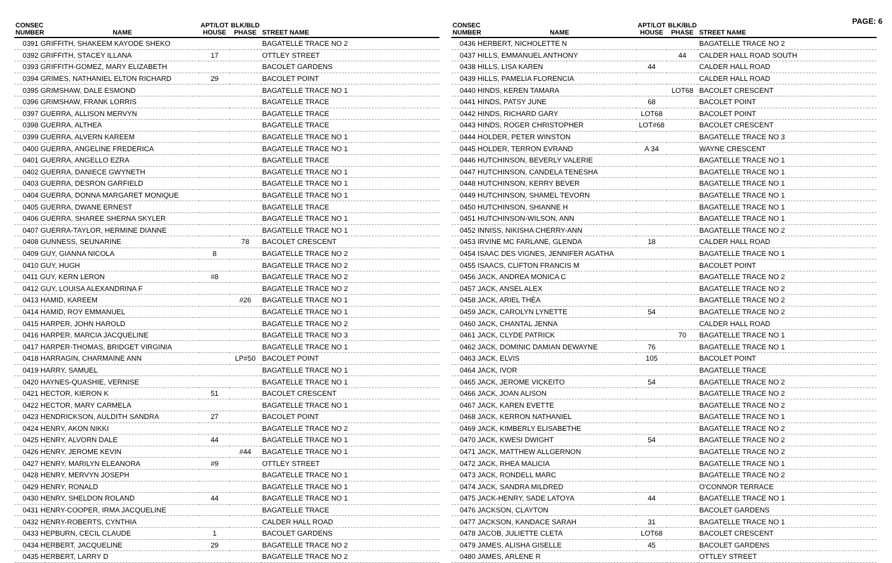PAGE: 6
| CONSEC NUMBER | NAME | APT/LOT HOUSE | BLK/BLD PHASE | STREET NAME |
| --- | --- | --- | --- | --- |
| 0391 GRIFFITH, SHAKEEM KAYODE SHEKO | | | | BAGATELLE TRACE NO 2 |
| 0392 GRIFFITH, STACEY ILLANA | | 17 | | OTTLEY STREET |
| 0393 GRIFFITH-GOMEZ, MARY ELIZABETH | | | | BACOLET GARDENS |
| 0394 GRIMES, NATHANIEL ELTON RICHARD | | 29 | | BACOLET POINT |
| 0395 GRIMSHAW, DALE ESMOND | | | | BAGATELLE TRACE NO 1 |
| 0396 GRIMSHAW, FRANK LORRIS | | | | BAGATELLE TRACE |
| 0397 GUERRA, ALLISON MERVYN | | | | BAGATELLE TRACE |
| 0398 GUERRA, ALTHEA | | | | BAGATELLE TRACE |
| 0399 GUERRA, ALVERN KAREEM | | | | BAGATELLE TRACE NO 1 |
| 0400 GUERRA, ANGELINE FREDERICA | | | | BAGATELLE TRACE NO 1 |
| 0401 GUERRA, ANGELLO EZRA | | | | BAGATELLE TRACE |
| 0402 GUERRA, DANIECE GWYNETH | | | | BAGATELLE TRACE NO 1 |
| 0403 GUERRA, DESRON GARFIELD | | | | BAGATELLE TRACE NO 1 |
| 0404 GUERRA, DONNA MARGARET MONIQUE | | | | BAGATELLE TRACE NO 1 |
| 0405 GUERRA, DWANE ERNEST | | | | BAGATELLE TRACE |
| 0406 GUERRA, SHAREE SHERNA SKYLER | | | | BAGATELLE TRACE NO 1 |
| 0407 GUERRA-TAYLOR, HERMINE DIANNE | | | | BAGATELLE TRACE NO 1 |
| 0408 GUNNESS, SEUNARINE | | | 78 | BACOLET CRESCENT |
| 0409 GUY, GIANNA NICOLA | | 8 | | BAGATELLE TRACE NO 2 |
| 0410 GUY, HUGH | | | | BAGATELLE TRACE NO 2 |
| 0411 GUY, KERN LERON | | #8 | | BAGATELLE TRACE NO 2 |
| 0412 GUY, LOUISA ALEXANDRINA F | | | | BAGATELLE TRACE NO 2 |
| 0413 HAMID, KAREEM | | | #26 | BAGATELLE TRACE NO 1 |
| 0414 HAMID, ROY EMMANUEL | | | | BAGATELLE TRACE NO 1 |
| 0415 HARPER, JOHN HAROLD | | | | BAGATELLE TRACE NO 2 |
| 0416 HARPER, MARCIA JACQUELINE | | | | BAGATELLE TRACE NO 3 |
| 0417 HARPER-THOMAS, BRIDGET VIRGINIA | | | | BAGATELLE TRACE NO 1 |
| 0418 HARRAGIN, CHARMAINE ANN | | | LP#50 | BACOLET POINT |
| 0419 HARRY, SAMUEL | | | | BAGATELLE TRACE NO 1 |
| 0420 HAYNES-QUASHIE, VERNISE | | | | BAGATELLE TRACE NO 1 |
| 0421 HECTOR, KIERON K | | 51 | | BACOLET CRESCENT |
| 0422 HECTOR, MARY CARMELA | | | | BAGATELLE TRACE NO 1 |
| 0423 HENDRICKSON, AULDITH SANDRA | | 27 | | BACOLET POINT |
| 0424 HENRY, AKON NIKKI | | | | BAGATELLE TRACE NO 2 |
| 0425 HENRY, ALVORN DALE | | 44 | | BAGATELLE TRACE NO 1 |
| 0426 HENRY, JEROME KEVIN | | | #44 | BAGATELLE TRACE NO 1 |
| 0427 HENRY, MARILYN ELEANORA | | #9 | | OTTLEY STREET |
| 0428 HENRY, MERVYN JOSEPH | | | | BAGATELLE TRACE NO 1 |
| 0429 HENRY, RONALD | | | | BAGATELLE TRACE NO 1 |
| 0430 HENRY, SHELDON ROLAND | | 44 | | BAGATELLE TRACE NO 1 |
| 0431 HENRY-COOPER, IRMA JACQUELINE | | | | BAGATELLE TRACE |
| 0432 HENRY-ROBERTS, CYNTHIA | | | | CALDER HALL ROAD |
| 0433 HEPBURN, CECIL CLAUDE | | 1 | | BACOLET GARDENS |
| 0434 HERBERT, JACQUELINE | | 29 | | BAGATELLE TRACE NO 2 |
| 0435 HERBERT, LARRY D | | | | BAGATELLE TRACE NO 2 |
| CONSEC NUMBER | NAME | APT/LOT HOUSE | BLK/BLD PHASE | STREET NAME |
| --- | --- | --- | --- | --- |
| 0436 HERBERT, NICHOLETTE N | | | | BAGATELLE TRACE NO 2 |
| 0437 HILLS, EMMANUEL ANTHONY | | | 44 | CALDER HALL ROAD SOUTH |
| 0438 HILLS, LISA KAREN | | 44 | | CALDER HALL ROAD |
| 0439 HILLS, PAMELIA FLORENCIA | | | | CALDER HALL ROAD |
| 0440 HINDS, KEREN TAMARA | | | LOT68 | BACOLET CRESCENT |
| 0441 HINDS, PATSY JUNE | | 68 | | BACOLET POINT |
| 0442 HINDS, RICHARD GARY | | LOT68 | | BACOLET POINT |
| 0443 HINDS, ROGER CHRISTOPHER | | LOT#68 | | BACOLET CRESCENT |
| 0444 HOLDER, PETER WINSTON | | | | BAGATELLE TRACE NO 3 |
| 0445 HOLDER, TERRON EVRAND | | A 34 | | WAYNE CRESCENT |
| 0446 HUTCHINSON, BEVERLY VALERIE | | | | BAGATELLE TRACE NO 1 |
| 0447 HUTCHINSON, CANDELA TENESHA | | | | BAGATELLE TRACE NO 1 |
| 0448 HUTCHINSON, KERRY BEVER | | | | BAGATELLE TRACE NO 1 |
| 0449 HUTCHINSON, SHAMEL TEVORN | | | | BAGATELLE TRACE NO 1 |
| 0450 HUTCHINSON, SHIANNE H | | | | BAGATELLE TRACE NO 1 |
| 0451 HUTCHINSON-WILSON, ANN | | | | BAGATELLE TRACE NO 1 |
| 0452 INNISS, NIKISHA CHERRY-ANN | | | | BAGATELLE TRACE NO 2 |
| 0453 IRVINE MC FARLANE, GLENDA | | 18 | | CALDER HALL ROAD |
| 0454 ISAAC DES VIGNES, JENNIFER AGATHA | | | | BAGATELLE TRACE NO 1 |
| 0455 ISAACS, CLIFTON FRANCIS M | | | | BACOLET POINT |
| 0456 JACK, ANDREA MONICA C | | | | BAGATELLE TRACE NO 2 |
| 0457 JACK, ANSEL ALEX | | | | BAGATELLE TRACE NO 2 |
| 0458 JACK, ARIEL THÈA | | | | BAGATELLE TRACE NO 2 |
| 0459 JACK, CAROLYN LYNETTE | | 54 | | BAGATELLE TRACE NO 2 |
| 0460 JACK, CHANTAL JENNA | | | | CALDER HALL ROAD |
| 0461 JACK, CLYDE PATRICK | | | 70 | BAGATELLE TRACE NO 1 |
| 0462 JACK, DOMINIC DAMIAN DEWAYNE | | 76 | | BAGATELLE TRACE NO 1 |
| 0463 JACK, ELVIS | | 105 | | BACOLET POINT |
| 0464 JACK, IVOR | | | | BAGATELLE TRACE |
| 0465 JACK, JEROME VICKEITO | | 54 | | BAGATELLE TRACE NO 2 |
| 0466 JACK, JOAN ALISON | | | | BAGATELLE TRACE NO 2 |
| 0467 JACK, KAREN EVETTE | | | | BAGATELLE TRACE NO 2 |
| 0468 JACK, KERRON NATHANIEL | | | | BAGATELLE TRACE NO 1 |
| 0469 JACK, KIMBERLY ELISABETHE | | | | BAGATELLE TRACE NO 2 |
| 0470 JACK, KWESI DWIGHT | | 54 | | BAGATELLE TRACE NO 2 |
| 0471 JACK, MATTHEW ALLGERNON | | | | BAGATELLE TRACE NO 2 |
| 0472 JACK, RHEA MALICIA | | | | BAGATELLE TRACE NO 1 |
| 0473 JACK, RONDELL MARC | | | | BAGATELLE TRACE NO 2 |
| 0474 JACK, SANDRA MILDRED | | | | O'CONNOR TERRACE |
| 0475 JACK-HENRY, SADE LATOYA | | 44 | | BAGATELLE TRACE NO 1 |
| 0476 JACKSON, CLAYTON | | | | BACOLET GARDENS |
| 0477 JACKSON, KANDACE SARAH | | 31 | | BAGATELLE TRACE NO 1 |
| 0478 JACOB, JULIETTE CLETA | | LOT68 | | BACOLET CRESCENT |
| 0479 JAMES, ALISHA GISELLE | | 45 | | BACOLET GARDENS |
| 0480 JAMES, ARLENE R | | | | OTTLEY STREET |